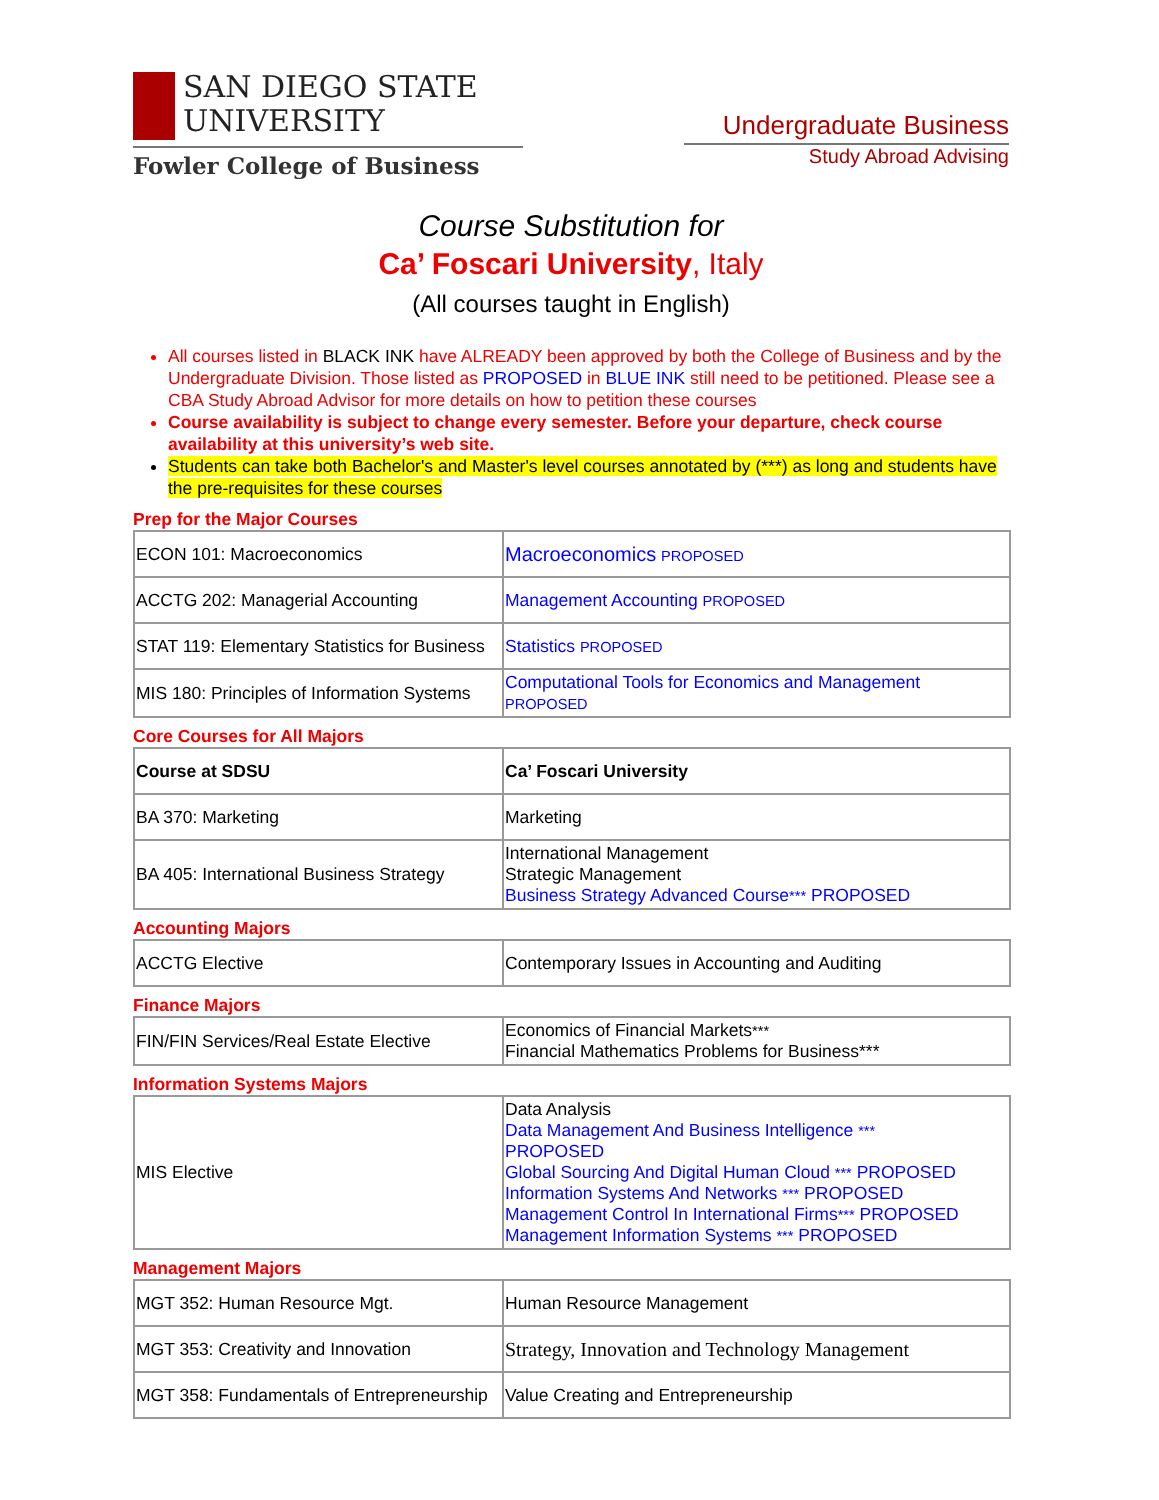SAN DIEGO STATE
UNIVERSITY
Fowler College of Business
Undergraduate Business
Study Abroad Advising
Course Substitution for
Ca’ Foscari University, Italy
(All courses taught in English)
All courses listed in BLACK INK have ALREADY been approved by both the College of Business and by the Undergraduate Division. Those listed as PROPOSED in BLUE INK still need to be petitioned. Please see a CBA Study Abroad Advisor for more details on how to petition these courses
Course availability is subject to change every semester. Before your departure, check course availability at this university’s web site.
Students can take both Bachelor's and Master's level courses annotated by (***) as long and students have the pre-requisites for these courses
Prep for the Major Courses
| ECON 101: Macroeconomics | Macroeconomics PROPOSED |
| ACCTG 202: Managerial Accounting | Management Accounting PROPOSED |
| STAT 119: Elementary Statistics for Business | Statistics PROPOSED |
| MIS 180: Principles of Information Systems | Computational Tools for Economics and Management PROPOSED |
Core Courses for All Majors
| Course at SDSU | Ca’ Foscari University |
| BA 370: Marketing | Marketing |
| BA 405: International Business Strategy | International Management Strategic Management Business Strategy Advanced Course *** PROPOSED |
Accounting Majors
| ACCTG Elective | Contemporary Issues in Accounting and Auditing |
Finance Majors
| FIN/FIN Services/Real Estate Elective | Economics of Financial Markets *** Financial Mathematics Problems for Business*** |
Information Systems Majors
| MIS Elective | Data Analysis Data Management And Business Intelligence *** PROPOSED Global Sourcing And Digital Human Cloud *** PROPOSED Information Systems And Networks *** PROPOSED Management Control In International Firms *** PROPOSED Management Information Systems *** PROPOSED |
Management Majors
| MGT 352: Human Resource Mgt. | Human Resource Management |
| MGT 353: Creativity and Innovation | Strategy, Innovation and Technology Management |
| MGT 358: Fundamentals of Entrepreneurship | Value Creating and Entrepreneurship |